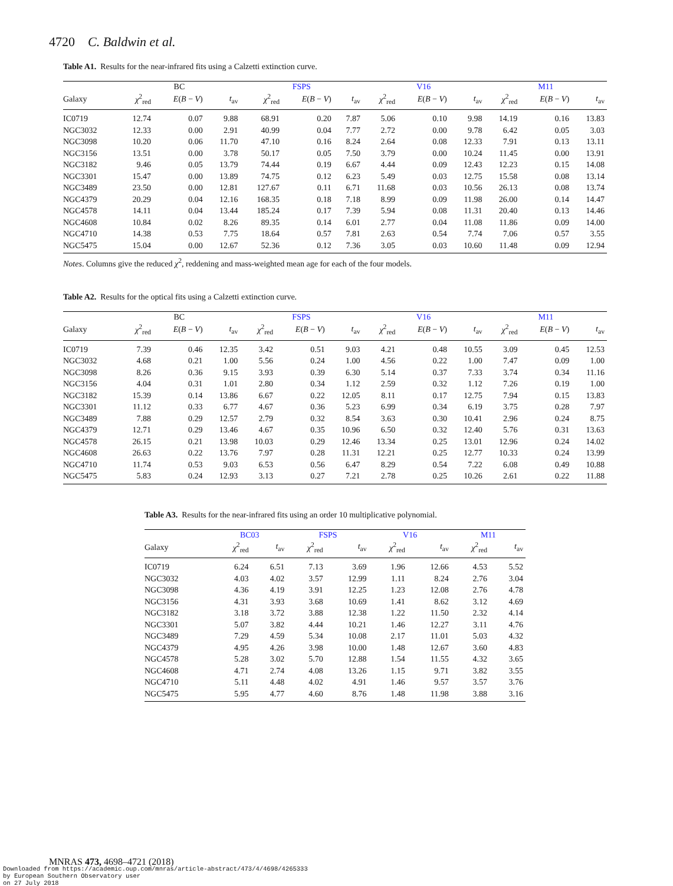4720 C. Baldwin et al.
Table A1. Results for the near-infrared fits using a Calzetti extinction curve.
| | BC | | | FSPS | | | V16 | | | M11 | | |
| --- | --- | --- | --- | --- | --- | --- | --- | --- | --- | --- | --- | --- |
| Galaxy | χ<sup>2</sup><sub>red</sub> | E ( B − V ) | t<sub>av</sub> | χ<sup>2</sup><sub>red</sub> | E ( B − V ) | t<sub>av</sub> | χ<sup>2</sup><sub>red</sub> | E ( B − V ) | t<sub>av</sub> | χ<sup>2</sup><sub>red</sub> | E ( B − V ) | t<sub>av</sub> |
| IC0719 | 12.74 | 0.07 | 9.88 | 68.91 | 0.20 | 7.87 | 5.06 | 0.10 | 9.98 | 14.19 | 0.16 | 13.83 |
| NGC3032 | 12.33 | 0.00 | 2.91 | 40.99 | 0.04 | 7.77 | 2.72 | 0.00 | 9.78 | 6.42 | 0.05 | 3.03 |
| NGC3098 | 10.20 | 0.06 | 11.70 | 47.10 | 0.16 | 8.24 | 2.64 | 0.08 | 12.33 | 7.91 | 0.13 | 13.11 |
| NGC3156 | 13.51 | 0.00 | 3.78 | 50.17 | 0.05 | 7.50 | 3.79 | 0.00 | 10.24 | 11.45 | 0.00 | 13.91 |
| NGC3182 | 9.46 | 0.05 | 13.79 | 74.44 | 0.19 | 6.67 | 4.44 | 0.09 | 12.43 | 12.23 | 0.15 | 14.08 |
| NGC3301 | 15.47 | 0.00 | 13.89 | 74.75 | 0.12 | 6.23 | 5.49 | 0.03 | 12.75 | 15.58 | 0.08 | 13.14 |
| NGC3489 | 23.50 | 0.00 | 12.81 | 127.67 | 0.11 | 6.71 | 11.68 | 0.03 | 10.56 | 26.13 | 0.08 | 13.74 |
| NGC4379 | 20.29 | 0.04 | 12.16 | 168.35 | 0.18 | 7.18 | 8.99 | 0.09 | 11.98 | 26.00 | 0.14 | 14.47 |
| NGC4578 | 14.11 | 0.04 | 13.44 | 185.24 | 0.17 | 7.39 | 5.94 | 0.08 | 11.31 | 20.40 | 0.13 | 14.46 |
| NGC4608 | 10.84 | 0.02 | 8.26 | 89.35 | 0.14 | 6.01 | 2.77 | 0.04 | 11.08 | 11.86 | 0.09 | 14.00 |
| NGC4710 | 14.38 | 0.53 | 7.75 | 18.64 | 0.57 | 7.81 | 2.63 | 0.54 | 7.74 | 7.06 | 0.57 | 3.55 |
| NGC5475 | 15.04 | 0.00 | 12.67 | 52.36 | 0.12 | 7.36 | 3.05 | 0.03 | 10.60 | 11.48 | 0.09 | 12.94 |
Notes. Columns give the reduced χ<sup>2</sup>, reddening and mass-weighted mean age for each of the four models.
Table A2. Results for the optical fits using a Calzetti extinction curve.
| | BC | | | FSPS | | | V16 | | | M11 | | |
| --- | --- | --- | --- | --- | --- | --- | --- | --- | --- | --- | --- | --- |
| Galaxy | χ<sup>2</sup><sub>red</sub> | E ( B − V ) | t<sub>av</sub> | χ<sup>2</sup><sub>red</sub> | E ( B − V ) | t<sub>av</sub> | χ<sup>2</sup><sub>red</sub> | E ( B − V ) | t<sub>av</sub> | χ<sup>2</sup><sub>red</sub> | E ( B − V ) | t<sub>av</sub> |
| IC0719 | 7.39 | 0.46 | 12.35 | 3.42 | 0.51 | 9.03 | 4.21 | 0.48 | 10.55 | 3.09 | 0.45 | 12.53 |
| NGC3032 | 4.68 | 0.21 | 1.00 | 5.56 | 0.24 | 1.00 | 4.56 | 0.22 | 1.00 | 7.47 | 0.09 | 1.00 |
| NGC3098 | 8.26 | 0.36 | 9.15 | 3.93 | 0.39 | 6.30 | 5.14 | 0.37 | 7.33 | 3.74 | 0.34 | 11.16 |
| NGC3156 | 4.04 | 0.31 | 1.01 | 2.80 | 0.34 | 1.12 | 2.59 | 0.32 | 1.12 | 7.26 | 0.19 | 1.00 |
| NGC3182 | 15.39 | 0.14 | 13.86 | 6.67 | 0.22 | 12.05 | 8.11 | 0.17 | 12.75 | 7.94 | 0.15 | 13.83 |
| NGC3301 | 11.12 | 0.33 | 6.77 | 4.67 | 0.36 | 5.23 | 6.99 | 0.34 | 6.19 | 3.75 | 0.28 | 7.97 |
| NGC3489 | 7.88 | 0.29 | 12.57 | 2.79 | 0.32 | 8.54 | 3.63 | 0.30 | 10.41 | 2.96 | 0.24 | 8.75 |
| NGC4379 | 12.71 | 0.29 | 13.46 | 4.67 | 0.35 | 10.96 | 6.50 | 0.32 | 12.40 | 5.76 | 0.31 | 13.63 |
| NGC4578 | 26.15 | 0.21 | 13.98 | 10.03 | 0.29 | 12.46 | 13.34 | 0.25 | 13.01 | 12.96 | 0.24 | 14.02 |
| NGC4608 | 26.63 | 0.22 | 13.76 | 7.97 | 0.28 | 11.31 | 12.21 | 0.25 | 12.77 | 10.33 | 0.24 | 13.99 |
| NGC4710 | 11.74 | 0.53 | 9.03 | 6.53 | 0.56 | 6.47 | 8.29 | 0.54 | 7.22 | 6.08 | 0.49 | 10.88 |
| NGC5475 | 5.83 | 0.24 | 12.93 | 3.13 | 0.27 | 7.21 | 2.78 | 0.25 | 10.26 | 2.61 | 0.22 | 11.88 |
Table A3. Results for the near-infrared fits using an order 10 multiplicative polynomial.
| | BC03 | | FSPS | | V16 | | M11 | |
| --- | --- | --- | --- | --- | --- | --- | --- | --- |
| Galaxy | χ<sup>2</sup><sub>red</sub> | t<sub>av</sub> | χ<sup>2</sup><sub>red</sub> | t<sub>av</sub> | χ<sup>2</sup><sub>red</sub> | t<sub>av</sub> | χ<sup>2</sup><sub>red</sub> | t<sub>av</sub> |
| IC0719 | 6.24 | 6.51 | 7.13 | 3.69 | 1.96 | 12.66 | 4.53 | 5.52 |
| NGC3032 | 4.03 | 4.02 | 3.57 | 12.99 | 1.11 | 8.24 | 2.76 | 3.04 |
| NGC3098 | 4.36 | 4.19 | 3.91 | 12.25 | 1.23 | 12.08 | 2.76 | 4.78 |
| NGC3156 | 4.31 | 3.93 | 3.68 | 10.69 | 1.41 | 8.62 | 3.12 | 4.69 |
| NGC3182 | 3.18 | 3.72 | 3.88 | 12.38 | 1.22 | 11.50 | 2.32 | 4.14 |
| NGC3301 | 5.07 | 3.82 | 4.44 | 10.21 | 1.46 | 12.27 | 3.11 | 4.76 |
| NGC3489 | 7.29 | 4.59 | 5.34 | 10.08 | 2.17 | 11.01 | 5.03 | 4.32 |
| NGC4379 | 4.95 | 4.26 | 3.98 | 10.00 | 1.48 | 12.67 | 3.60 | 4.83 |
| NGC4578 | 5.28 | 3.02 | 5.70 | 12.88 | 1.54 | 11.55 | 4.32 | 3.65 |
| NGC4608 | 4.71 | 2.74 | 4.08 | 13.26 | 1.15 | 9.71 | 3.82 | 3.55 |
| NGC4710 | 5.11 | 4.48 | 4.02 | 4.91 | 1.46 | 9.57 | 3.57 | 3.76 |
| NGC5475 | 5.95 | 4.77 | 4.60 | 8.76 | 1.48 | 11.98 | 3.88 | 3.16 |
MNRAS 473, 4698–4721 (2018)
Downloaded from https://academic.oup.com/mnras/article-abstract/473/4/4698/4265333
by European Southern Observatory user
on 27 July 2018